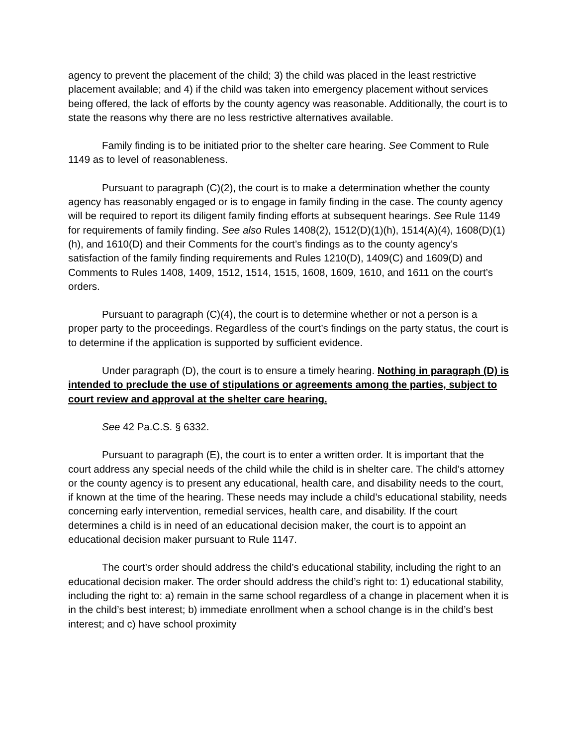agency to prevent the placement of the child; 3) the child was placed in the least restrictive placement available; and 4) if the child was taken into emergency placement without services being offered, the lack of efforts by the county agency was reasonable. Additionally, the court is to state the reasons why there are no less restrictive alternatives available.
Family finding is to be initiated prior to the shelter care hearing. See Comment to Rule 1149 as to level of reasonableness.
Pursuant to paragraph (C)(2), the court is to make a determination whether the county agency has reasonably engaged or is to engage in family finding in the case. The county agency will be required to report its diligent family finding efforts at subsequent hearings. See Rule 1149 for requirements of family finding. See also Rules 1408(2), 1512(D)(1)(h), 1514(A)(4), 1608(D)(1)(h), and 1610(D) and their Comments for the court’s findings as to the county agency’s satisfaction of the family finding requirements and Rules 1210(D), 1409(C) and 1609(D) and Comments to Rules 1408, 1409, 1512, 1514, 1515, 1608, 1609, 1610, and 1611 on the court’s orders.
Pursuant to paragraph (C)(4), the court is to determine whether or not a person is a proper party to the proceedings. Regardless of the court’s findings on the party status, the court is to determine if the application is supported by sufficient evidence.
Under paragraph (D), the court is to ensure a timely hearing. Nothing in paragraph (D) is intended to preclude the use of stipulations or agreements among the parties, subject to court review and approval at the shelter care hearing.
See 42 Pa.C.S. § 6332.
Pursuant to paragraph (E), the court is to enter a written order. It is important that the court address any special needs of the child while the child is in shelter care. The child’s attorney or the county agency is to present any educational, health care, and disability needs to the court, if known at the time of the hearing. These needs may include a child’s educational stability, needs concerning early intervention, remedial services, health care, and disability. If the court determines a child is in need of an educational decision maker, the court is to appoint an educational decision maker pursuant to Rule 1147.
The court’s order should address the child’s educational stability, including the right to an educational decision maker. The order should address the child’s right to: 1) educational stability, including the right to: a) remain in the same school regardless of a change in placement when it is in the child’s best interest; b) immediate enrollment when a school change is in the child’s best interest; and c) have school proximity